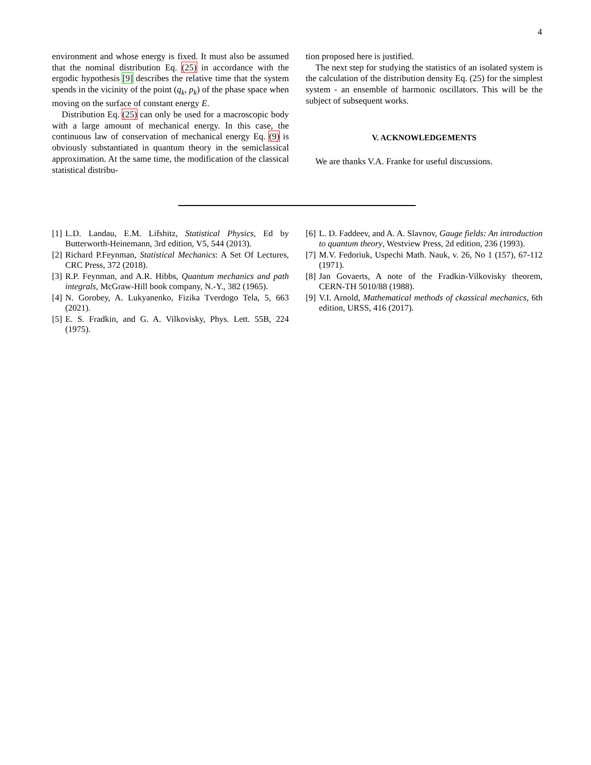4
environment and whose energy is fixed. It must also be assumed that the nominal distribution Eq. (25) in accordance with the ergodic hypothesis [9] describes the relative time that the system spends in the vicinity of the point (q<sub>k</sub>, p<sub>k</sub>) of the phase space when moving on the surface of constant energy E.
Distribution Eq. (25) can only be used for a macroscopic body with a large amount of mechanical energy. In this case, the continuous law of conservation of mechanical energy Eq. (9) is obviously substantiated in quantum theory in the semiclassical approximation. At the same time, the modification of the classical statistical distribu-
tion proposed here is justified.
The next step for studying the statistics of an isolated system is the calculation of the distribution density Eq. (25) for the simplest system - an ensemble of harmonic oscillators. This will be the subject of subsequent works.
V. ACKNOWLEDGEMENTS
We are thanks V.A. Franke for useful discussions.
[1] L.D. Landau, E.M. Lifshitz, Statistical Physics, Ed by Butterworth-Heinemann, 3rd edition, V5, 544 (2013).
[2] Richard P.Feynman, Statistical Mechanics: A Set Of Lectures, CRC Press, 372 (2018).
[3] R.P. Feynman, and A.R. Hibbs, Quantum mechanics and path integrals, McGraw-Hill book company, N.-Y., 382 (1965).
[4] N. Gorobey, A. Lukyanenko, Fizika Tverdogo Tela, 5, 663 (2021).
[5] E. S. Fradkin, and G. A. Vilkovisky, Phys. Lett. 55B, 224 (1975).
[6] L. D. Faddeev, and A. A. Slavnov, Gauge fields: An introduction to quantum theory, Westview Press, 2d edition, 236 (1993).
[7] M.V. Fedoriuk, Uspechi Math. Nauk, v. 26, No 1 (157), 67-112 (1971).
[8] Jan Govaerts, A note of the Fradkin-Vilkovisky theorem, CERN-TH 5010/88 (1988).
[9] V.I. Arnold, Mathematical methods of ckassical mechanics, 6th edition, URSS, 416 (2017).